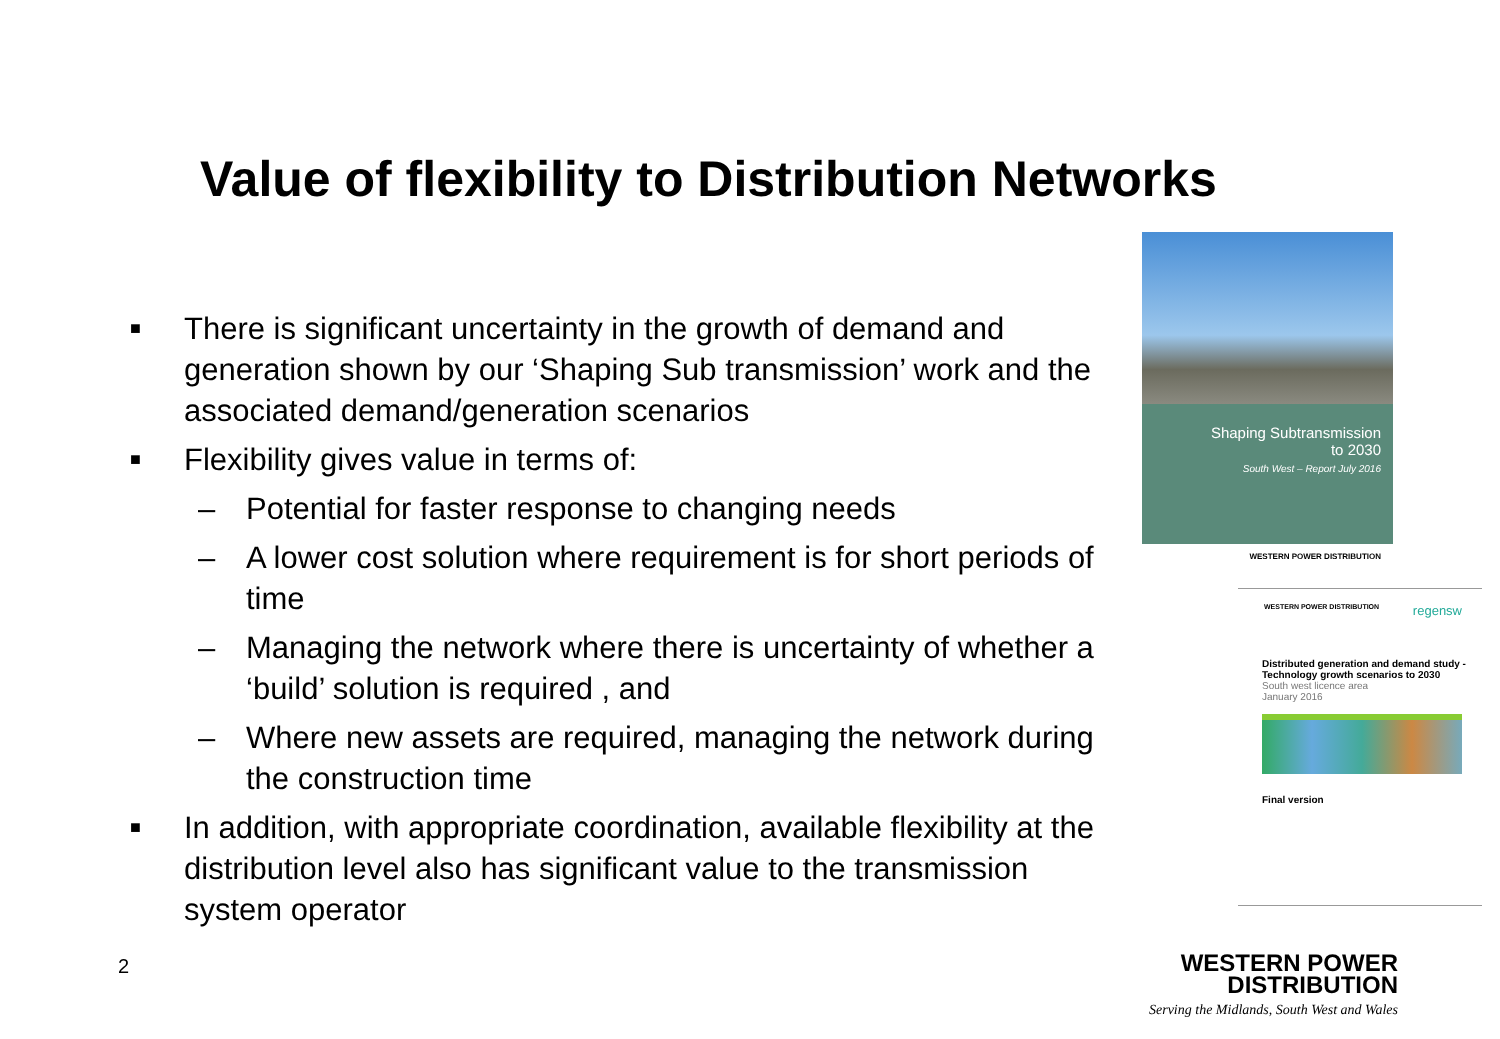Value of flexibility to Distribution Networks
■ There is significant uncertainty in the growth of demand and generation shown by our ‘Shaping Sub transmission’ work and the associated demand/generation scenarios
■ Flexibility gives value in terms of:
– Potential for faster response to changing needs
– A lower cost solution where requirement is for short periods of time
– Managing the network where there is uncertainty of whether a ‘build’ solution is required , and
– Where new assets are required, managing the network during the construction time
■ In addition, with appropriate coordination, available flexibility at the distribution level also has significant value to the transmission system operator
2
Shaping Subtransmission
to 2030
South West – Report July 2016
WESTERN POWER DISTRIBUTION
WESTERN POWER DISTRIBUTION regensw
Distributed generation and demand study - Technology growth scenarios to 2030
South west licence area
January 2016
Final version
WESTERN POWER
DISTRIBUTION
Serving the Midlands, South West and Wales